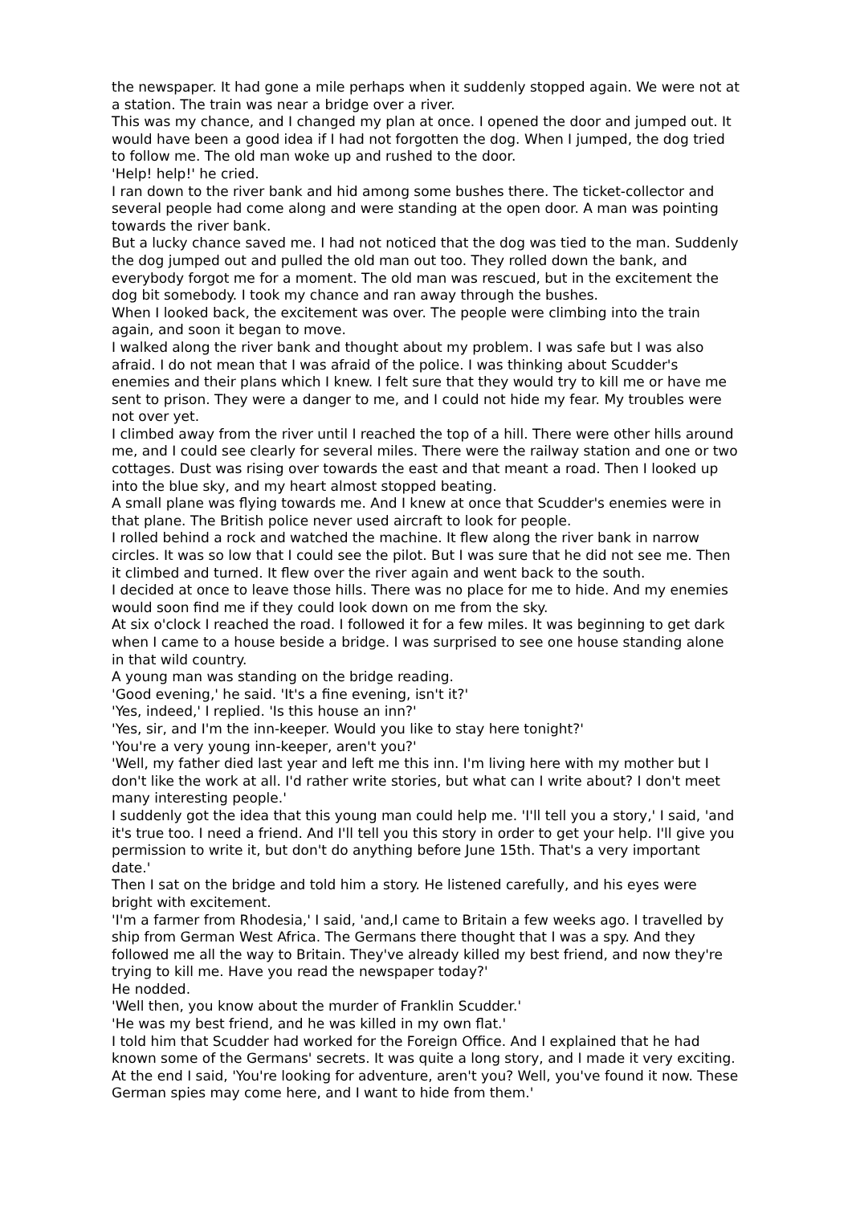the newspaper. It had gone a mile perhaps when it suddenly stopped again. We were not at a station. The train was near a bridge over a river.
This was my chance, and I changed my plan at once. I opened the door and jumped out. It would have been a good idea if I had not forgotten the dog. When I jumped, the dog tried to follow me. The old man woke up and rushed to the door.
'Help! help!' he cried.
I ran down to the river bank and hid among some bushes there. The ticket-collector and several people had come along and were standing at the open door. A man was pointing towards the river bank.
But a lucky chance saved me. I had not noticed that the dog was tied to the man. Suddenly the dog jumped out and pulled the old man out too. They rolled down the bank, and everybody forgot me for a moment. The old man was rescued, but in the excitement the dog bit somebody. I took my chance and ran away through the bushes.
When I looked back, the excitement was over. The people were climbing into the train again, and soon it began to move.
I walked along the river bank and thought about my problem. I was safe but I was also afraid. I do not mean that I was afraid of the police. I was thinking about Scudder's enemies and their plans which I knew. I felt sure that they would try to kill me or have me sent to prison. They were a danger to me, and I could not hide my fear. My troubles were not over yet.
I climbed away from the river until I reached the top of a hill. There were other hills around me, and I could see clearly for several miles. There were the railway station and one or two cottages. Dust was rising over towards the east and that meant a road. Then I looked up into the blue sky, and my heart almost stopped beating.
A small plane was flying towards me. And I knew at once that Scudder's enemies were in that plane. The British police never used aircraft to look for people.
I rolled behind a rock and watched the machine. It flew along the river bank in narrow circles. It was so low that I could see the pilot. But I was sure that he did not see me. Then it climbed and turned. It flew over the river again and went back to the south.
I decided at once to leave those hills. There was no place for me to hide. And my enemies would soon find me if they could look down on me from the sky.
At six o'clock I reached the road. I followed it for a few miles. It was beginning to get dark when I came to a house beside a bridge. I was surprised to see one house standing alone in that wild country.
A young man was standing on the bridge reading.
'Good evening,' he said. 'It's a fine evening, isn't it?'
'Yes, indeed,' I replied. 'Is this house an inn?'
'Yes, sir, and I'm the inn-keeper. Would you like to stay here tonight?'
'You're a very young inn-keeper, aren't you?'
'Well, my father died last year and left me this inn. I'm living here with my mother but I don't like the work at all. I'd rather write stories, but what can I write about? I don't meet many interesting people.'
I suddenly got the idea that this young man could help me. 'I'll tell you a story,' I said, 'and it's true too. I need a friend. And I'll tell you this story in order to get your help. I'll give you permission to write it, but don't do anything before June 15th. That's a very important date.'
Then I sat on the bridge and told him a story. He listened carefully, and his eyes were bright with excitement.
'I'm a farmer from Rhodesia,' I said, 'and,I came to Britain a few weeks ago. I travelled by ship from German West Africa. The Germans there thought that I was a spy. And they followed me all the way to Britain. They've already killed my best friend, and now they're trying to kill me. Have you read the newspaper today?'
He nodded.
'Well then, you know about the murder of Franklin Scudder.'
'He was my best friend, and he was killed in my own flat.'
I told him that Scudder had worked for the Foreign Office. And I explained that he had known some of the Germans' secrets. It was quite a long story, and I made it very exciting.
At the end I said, 'You're looking for adventure, aren't you? Well, you've found it now. These German spies may come here, and I want to hide from them.'